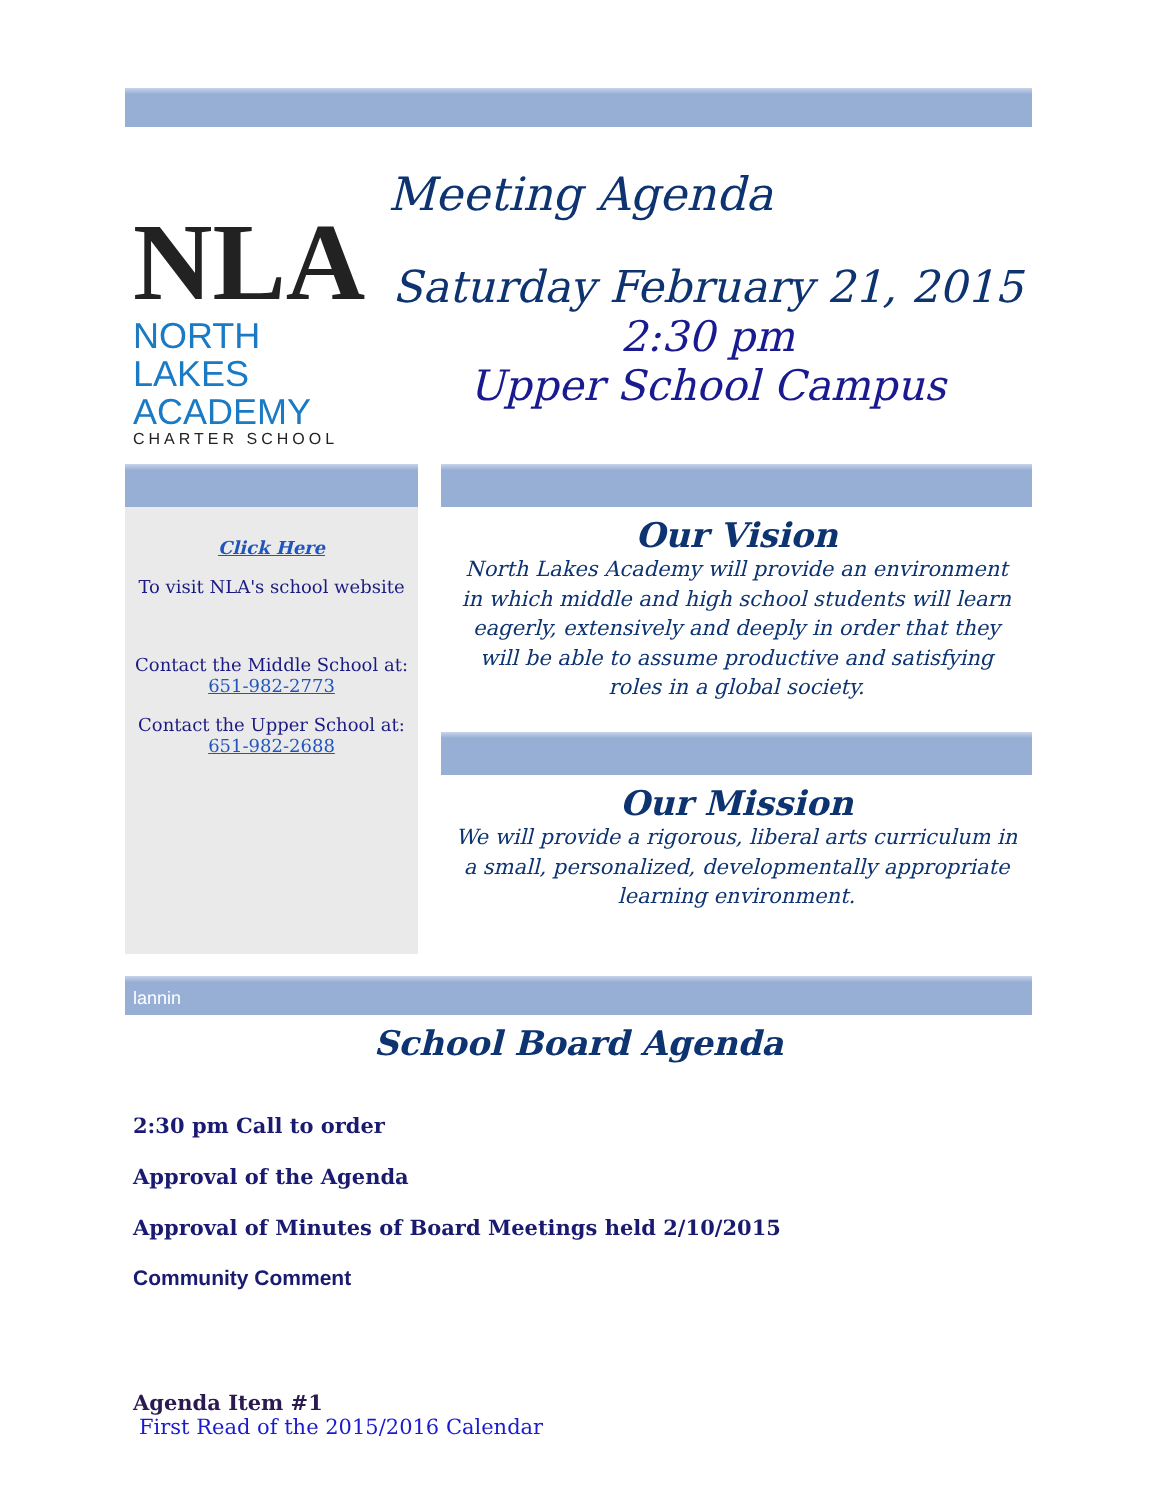NLA
NORTH LAKES
ACADEMY
CHARTER SCHOOL
Meeting Agenda
Saturday February 21, 2015
2:30 pm
Upper School Campus
Click Here
To visit NLA's school website
Contact the Middle School at:
651-982-2773
Contact the Upper School at:
651-982-2688
Our Vision
North Lakes Academy will provide an environment in which middle and high school students will learn eagerly, extensively and deeply in order that they will be able to assume productive and satisfying roles in a global society.
Our Mission
We will provide a rigorous, liberal arts curriculum in a small, personalized, developmentally appropriate learning environment.
lannin
School Board Agenda
2:30 pm Call to order
Approval of the Agenda
Approval of Minutes of Board Meetings held 2/10/2015
Community Comment
Agenda Item #1
First Read of the 2015/2016 Calendar